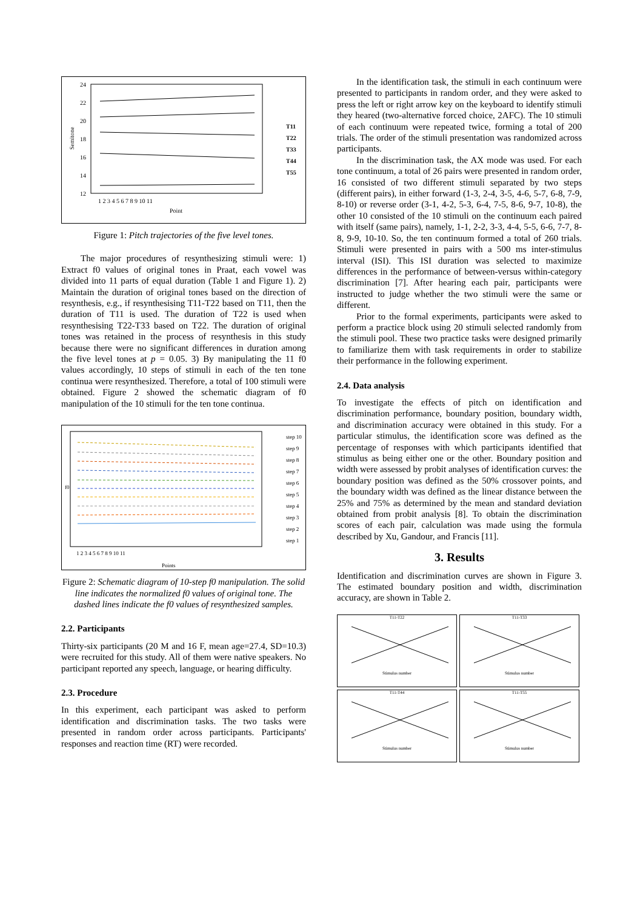24
22
20
18
16
14
12
Semitone
1 2 3 4 5 6 7 8 9 10 11
Point
T11
T22
T33
T44
T55
Figure 1: Pitch trajectories of the five level tones.
The major procedures of resynthesizing stimuli were: 1) Extract f0 values of original tones in Praat, each vowel was divided into 11 parts of equal duration (Table 1 and Figure 1). 2) Maintain the duration of original tones based on the direction of resynthesis, e.g., if resynthesising T11-T22 based on T11, then the duration of T11 is used. The duration of T22 is used when resynthesising T22-T33 based on T22. The duration of original tones was retained in the process of resynthesis in this study because there were no significant differences in duration among the five level tones at p = 0.05. 3) By manipulating the 11 f0 values accordingly, 10 steps of stimuli in each of the ten tone continua were resynthesized. Therefore, a total of 100 stimuli were obtained. Figure 2 showed the schematic diagram of f0 manipulation of the 10 stimuli for the ten tone continua.
f0
1 2 3 4 5 6 7 8 9 10 11
Points
step 10
step 9
step 8
step 7
step 6
step 5
step 4
step 3
step 2
step 1
Figure 2: Schematic diagram of 10-step f0 manipulation. The solid line indicates the normalized f0 values of original tone. The dashed lines indicate the f0 values of resynthesized samples.
2.2. Participants
Thirty-six participants (20 M and 16 F, mean age=27.4, SD=10.3) were recruited for this study. All of them were native speakers. No participant reported any speech, language, or hearing difficulty.
2.3. Procedure
In this experiment, each participant was asked to perform identification and discrimination tasks. The two tasks were presented in random order across participants. Participants' responses and reaction time (RT) were recorded.
In the identification task, the stimuli in each continuum were presented to participants in random order, and they were asked to press the left or right arrow key on the keyboard to identify stimuli they heared (two-alternative forced choice, 2AFC). The 10 stimuli of each continuum were repeated twice, forming a total of 200 trials. The order of the stimuli presentation was randomized across participants.
In the discrimination task, the AX mode was used. For each tone continuum, a total of 26 pairs were presented in random order, 16 consisted of two different stimuli separated by two steps (different pairs), in either forward (1-3, 2-4, 3-5, 4-6, 5-7, 6-8, 7-9, 8-10) or reverse order (3-1, 4-2, 5-3, 6-4, 7-5, 8-6, 9-7, 10-8), the other 10 consisted of the 10 stimuli on the continuum each paired with itself (same pairs), namely, 1-1, 2-2, 3-3, 4-4, 5-5, 6-6, 7-7, 8-8, 9-9, 10-10. So, the ten continuum formed a total of 260 trials. Stimuli were presented in pairs with a 500 ms inter-stimulus interval (ISI). This ISI duration was selected to maximize differences in the performance of between-versus within-category discrimination [7]. After hearing each pair, participants were instructed to judge whether the two stimuli were the same or different.
Prior to the formal experiments, participants were asked to perform a practice block using 20 stimuli selected randomly from the stimuli pool. These two practice tasks were designed primarily to familiarize them with task requirements in order to stabilize their performance in the following experiment.
2.4. Data analysis
To investigate the effects of pitch on identification and discrimination performance, boundary position, boundary width, and discrimination accuracy were obtained in this study. For a particular stimulus, the identification score was defined as the percentage of responses with which participants identified that stimulus as being either one or the other. Boundary position and width were assessed by probit analyses of identification curves: the boundary position was defined as the 50% crossover points, and the boundary width was defined as the linear distance between the 25% and 75% as determined by the mean and standard deviation obtained from probit analysis [8]. To obtain the discrimination scores of each pair, calculation was made using the formula described by Xu, Gandour, and Francis [11].
3. Results
Identification and discrimination curves are shown in Figure 3. The estimated boundary position and width, discrimination accuracy, are shown in Table 2.
T11-T22
Stimulus number
T11-T33
Stimulus number
T11-T44
Stimulus number
T11-T55
Stimulus number